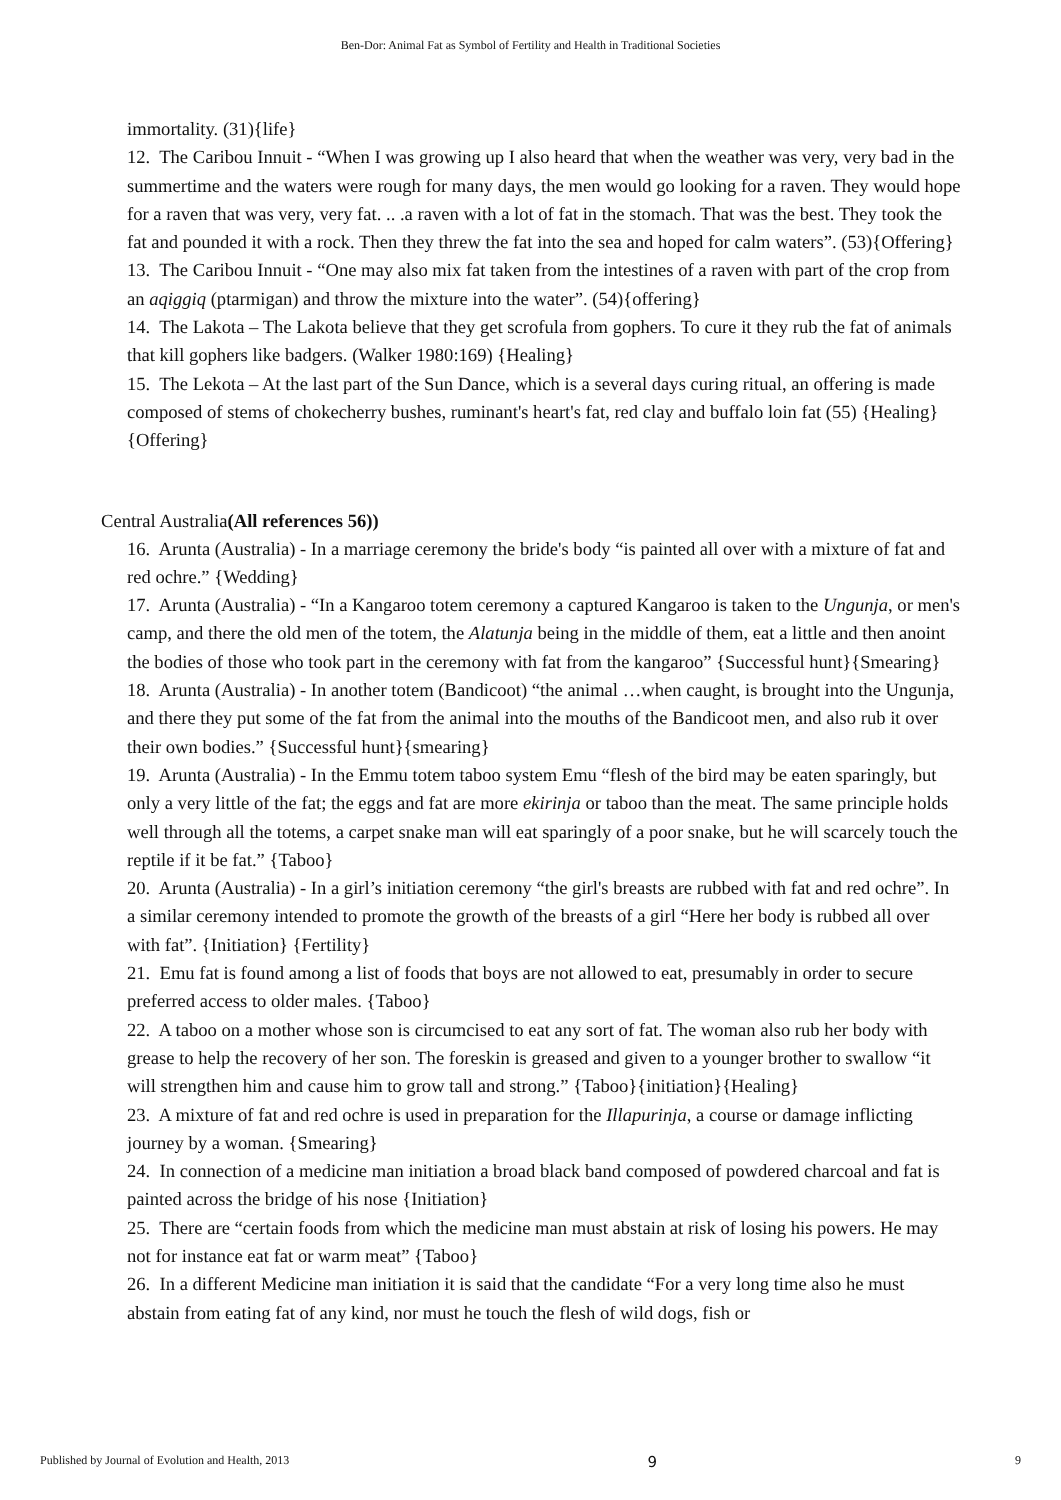Ben-Dor: Animal Fat as Symbol of Fertility and Health in Traditional Societies
immortality. (31){life}
12. The Caribou Innuit - “When I was growing up I also heard that when the weather was very, very bad in the summertime and the waters were rough for many days, the men would go looking for a raven. They would hope for a raven that was very, very fat. .. .a raven with a lot of fat in the stomach. That was the best. They took the fat and pounded it with a rock. Then they threw the fat into the sea and hoped for calm waters”. (53){Offering}
13. The Caribou Innuit - “One may also mix fat taken from the intestines of a raven with part of the crop from an aqiggiq (ptarmigan) and throw the mixture into the water”. (54){offering}
14. The Lakota – The Lakota believe that they get scrofula from gophers. To cure it they rub the fat of animals that kill gophers like badgers. (Walker 1980:169) {Healing}
15. The Lekota – At the last part of the Sun Dance, which is a several days curing ritual, an offering is made composed of stems of chokecherry bushes, ruminant's heart's fat, red clay and buffalo loin fat (55) {Healing} {Offering}
Central Australia(All references 56))
16. Arunta (Australia) - In a marriage ceremony the bride's body “is painted all over with a mixture of fat and red ochre.” {Wedding}
17. Arunta (Australia) - “In a Kangaroo totem ceremony a captured Kangaroo is taken to the Ungunja, or men's camp, and there the old men of the totem, the Alatunja being in the middle of them, eat a little and then anoint the bodies of those who took part in the ceremony with fat from the kangaroo” {Successful hunt}{Smearing}
18. Arunta (Australia) - In another totem (Bandicoot) “the animal …when caught, is brought into the Ungunja, and there they put some of the fat from the animal into the mouths of the Bandicoot men, and also rub it over their own bodies.” {Successful hunt}{smearing}
19. Arunta (Australia) - In the Emmu totem taboo system Emu “flesh of the bird may be eaten sparingly, but only a very little of the fat; the eggs and fat are more ekirinja or taboo than the meat. The same principle holds well through all the totems, a carpet snake man will eat sparingly of a poor snake, but he will scarcely touch the reptile if it be fat.” {Taboo}
20. Arunta (Australia) - In a girl’s initiation ceremony “the girl's breasts are rubbed with fat and red ochre”. In a similar ceremony intended to promote the growth of the breasts of a girl “Here her body is rubbed all over with fat”. {Initiation} {Fertility}
21. Emu fat is found among a list of foods that boys are not allowed to eat, presumably in order to secure preferred access to older males. {Taboo}
22. A taboo on a mother whose son is circumcised to eat any sort of fat. The woman also rub her body with grease to help the recovery of her son. The foreskin is greased and given to a younger brother to swallow “it will strengthen him and cause him to grow tall and strong.” {Taboo}{initiation}{Healing}
23. A mixture of fat and red ochre is used in preparation for the Illapurinja, a course or damage inflicting journey by a woman. {Smearing}
24. In connection of a medicine man initiation a broad black band composed of powdered charcoal and fat is painted across the bridge of his nose {Initiation}
25. There are “certain foods from which the medicine man must abstain at risk of losing his powers. He may not for instance eat fat or warm meat” {Taboo}
26. In a different Medicine man initiation it is said that the candidate “For a very long time also he must abstain from eating fat of any kind, nor must he touch the flesh of wild dogs, fish or
Published by Journal of Evolution and Health, 2013 9 9